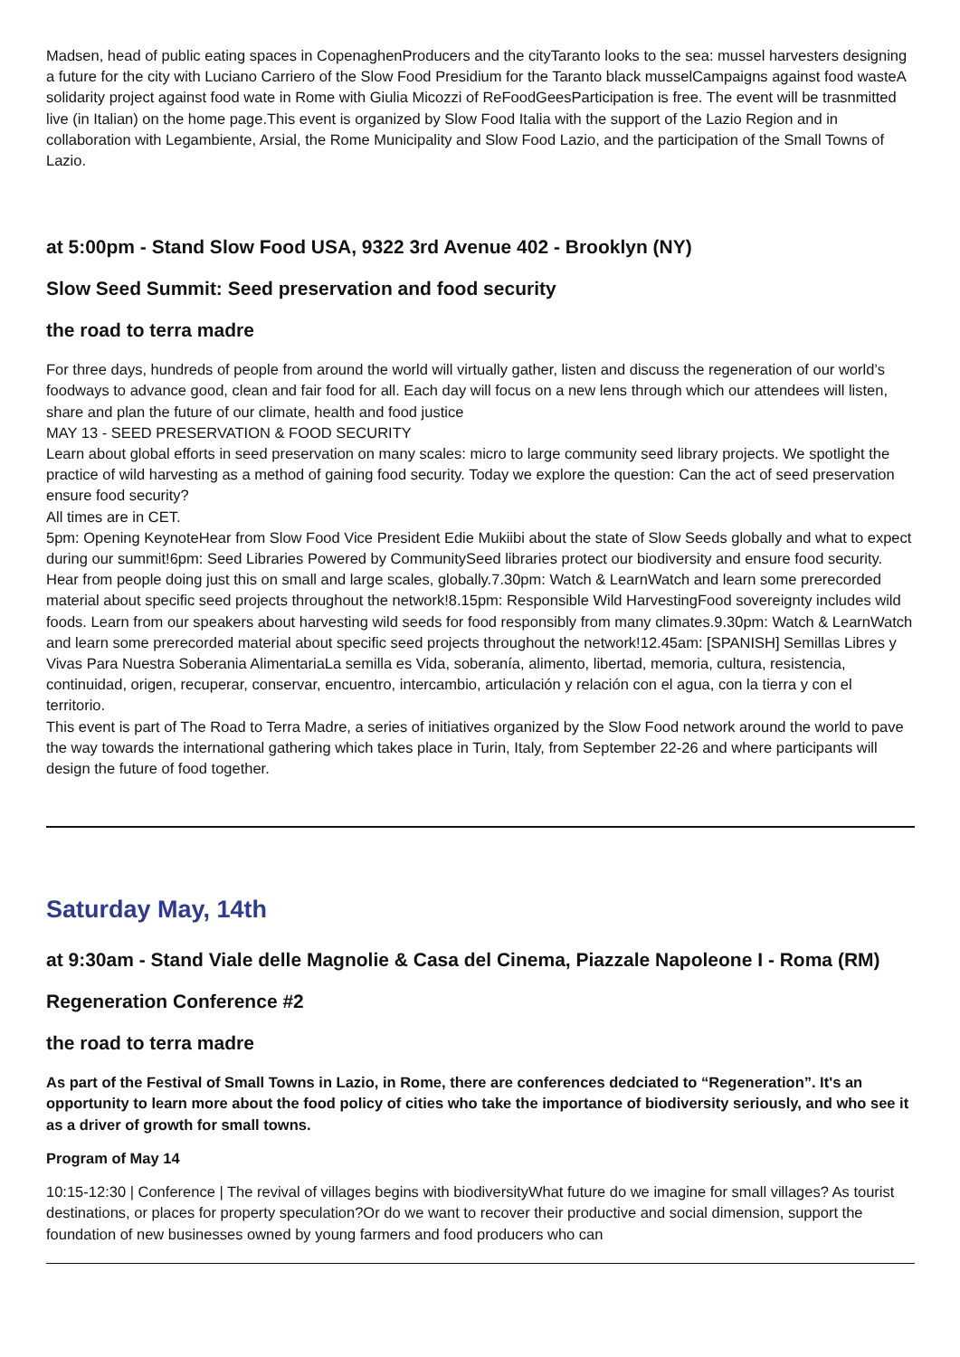Madsen, head of public eating spaces in CopenaghenProducers and the cityTaranto looks to the sea: mussel harvesters designing a future for the city with Luciano Carriero of the Slow Food Presidium for the Taranto black musselCampaigns against food wasteA solidarity project against food wate in Rome with Giulia Micozzi of ReFoodGeesParticipation is free. The event will be trasnmitted live (in Italian) on the home page.This event is organized by Slow Food Italia with the support of the Lazio Region and in collaboration with Legambiente, Arsial, the Rome Municipality and Slow Food Lazio, and the participation of the Small Towns of Lazio.
at 5:00pm - Stand Slow Food USA, 9322 3rd Avenue 402 - Brooklyn (NY)
Slow Seed Summit: Seed preservation and food security
the road to terra madre
For three days, hundreds of people from around the world will virtually gather, listen and discuss the regeneration of our world’s foodways to advance good, clean and fair food for all. Each day will focus on a new lens through which our attendees will listen, share and plan the future of our climate, health and food justice
MAY 13 - SEED PRESERVATION & FOOD SECURITY
Learn about global efforts in seed preservation on many scales: micro to large community seed library projects. We spotlight the practice of wild harvesting as a method of gaining food security. Today we explore the question: Can the act of seed preservation ensure food security?
All times are in CET.
5pm: Opening KeynoteHear from Slow Food Vice President Edie Mukiibi about the state of Slow Seeds globally and what to expect during our summit!6pm: Seed Libraries Powered by CommunitySeed libraries protect our biodiversity and ensure food security. Hear from people doing just this on small and large scales, globally.7.30pm: Watch & LearnWatch and learn some prerecorded material about specific seed projects throughout the network!8.15pm: Responsible Wild HarvestingFood sovereignty includes wild foods. Learn from our speakers about harvesting wild seeds for food responsibly from many climates.9.30pm: Watch & LearnWatch and learn some prerecorded material about specific seed projects throughout the network!12.45am: [SPANISH] Semillas Libres y Vivas Para Nuestra Soberania AlimentariaLa semilla es Vida, soberanía, alimento, libertad, memoria, cultura, resistencia, continuidad, origen, recuperar, conservar, encuentro, intercambio, articulación y relación con el agua, con la tierra y con el territorio.
This event is part of The Road to Terra Madre, a series of initiatives organized by the Slow Food network around the world to pave the way towards the international gathering which takes place in Turin, Italy, from September 22-26 and where participants will design the future of food together.
Saturday May, 14th
at 9:30am - Stand Viale delle Magnolie & Casa del Cinema, Piazzale Napoleone I - Roma (RM)
Regeneration Conference #2
the road to terra madre
As part of the Festival of Small Towns in Lazio, in Rome, there are conferences dedciated to “Regeneration”. It's an opportunity to learn more about the food policy of cities who take the importance of biodiversity seriously, and who see it as a driver of growth for small towns.
Program of May 14
10:15-12:30 | Conference | The revival of villages begins with biodiversityWhat future do we imagine for small villages? As tourist destinations, or places for property speculation?Or do we want to recover their productive and social dimension, support the foundation of new businesses owned by young farmers and food producers who can